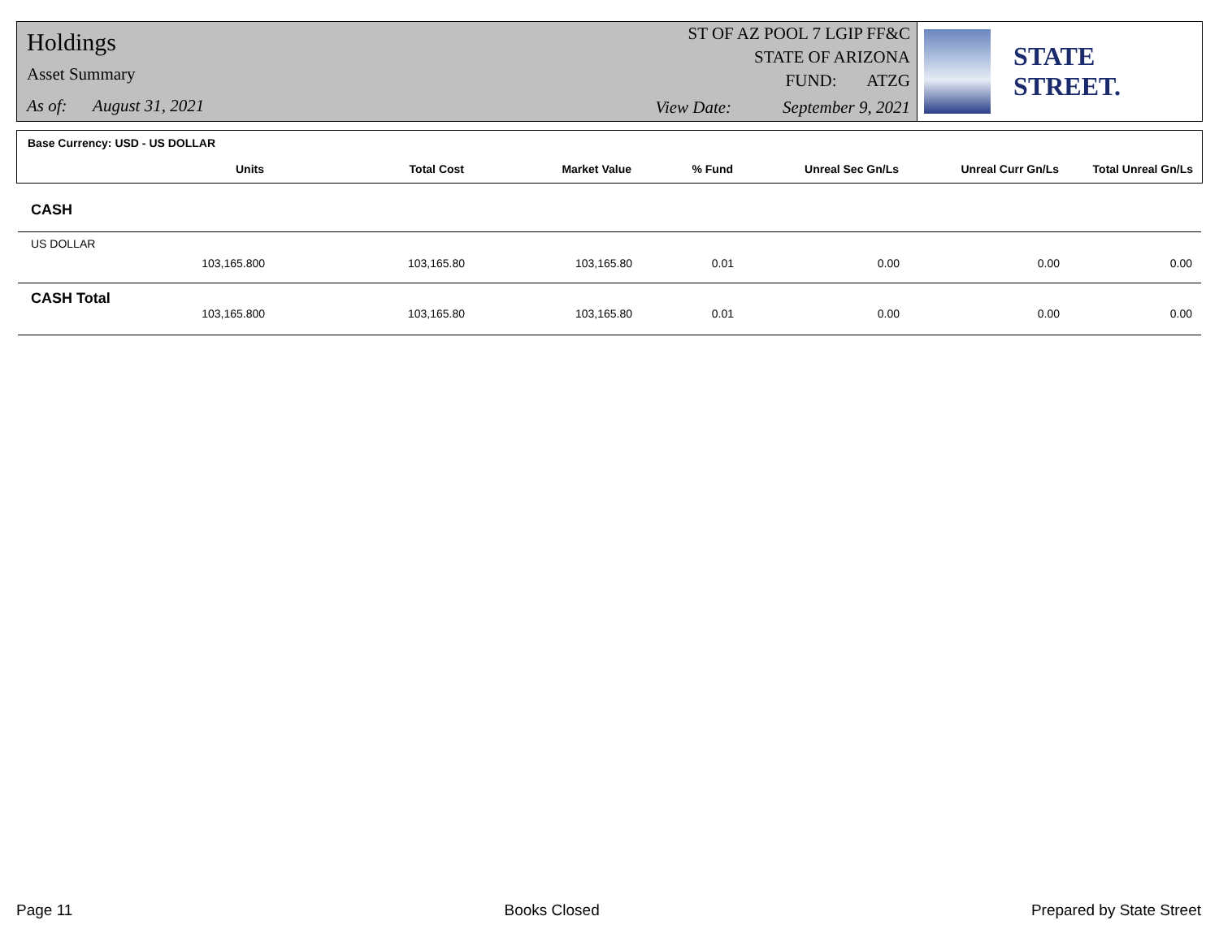Holdings
Asset Summary
As of: August 31, 2021
ST OF AZ POOL 7 LGIP FF&C
STATE OF ARIZONA
FUND: ATZG
View Date: September 9, 2021
STATE STREET.
Base Currency: USD - US DOLLAR
| Units | Total Cost | Market Value | % Fund | Unreal Sec Gn/Ls | Unreal Curr Gn/Ls | Total Unreal Gn/Ls |
| --- | --- | --- | --- | --- | --- | --- |
CASH
US DOLLAR
| 103,165.800 | 103,165.80 | 103,165.80 | 0.01 | 0.00 | 0.00 | 0.00 |
CASH Total
| 103,165.800 | 103,165.80 | 103,165.80 | 0.01 | 0.00 | 0.00 | 0.00 |
Page 11 Books Closed Prepared by State Street